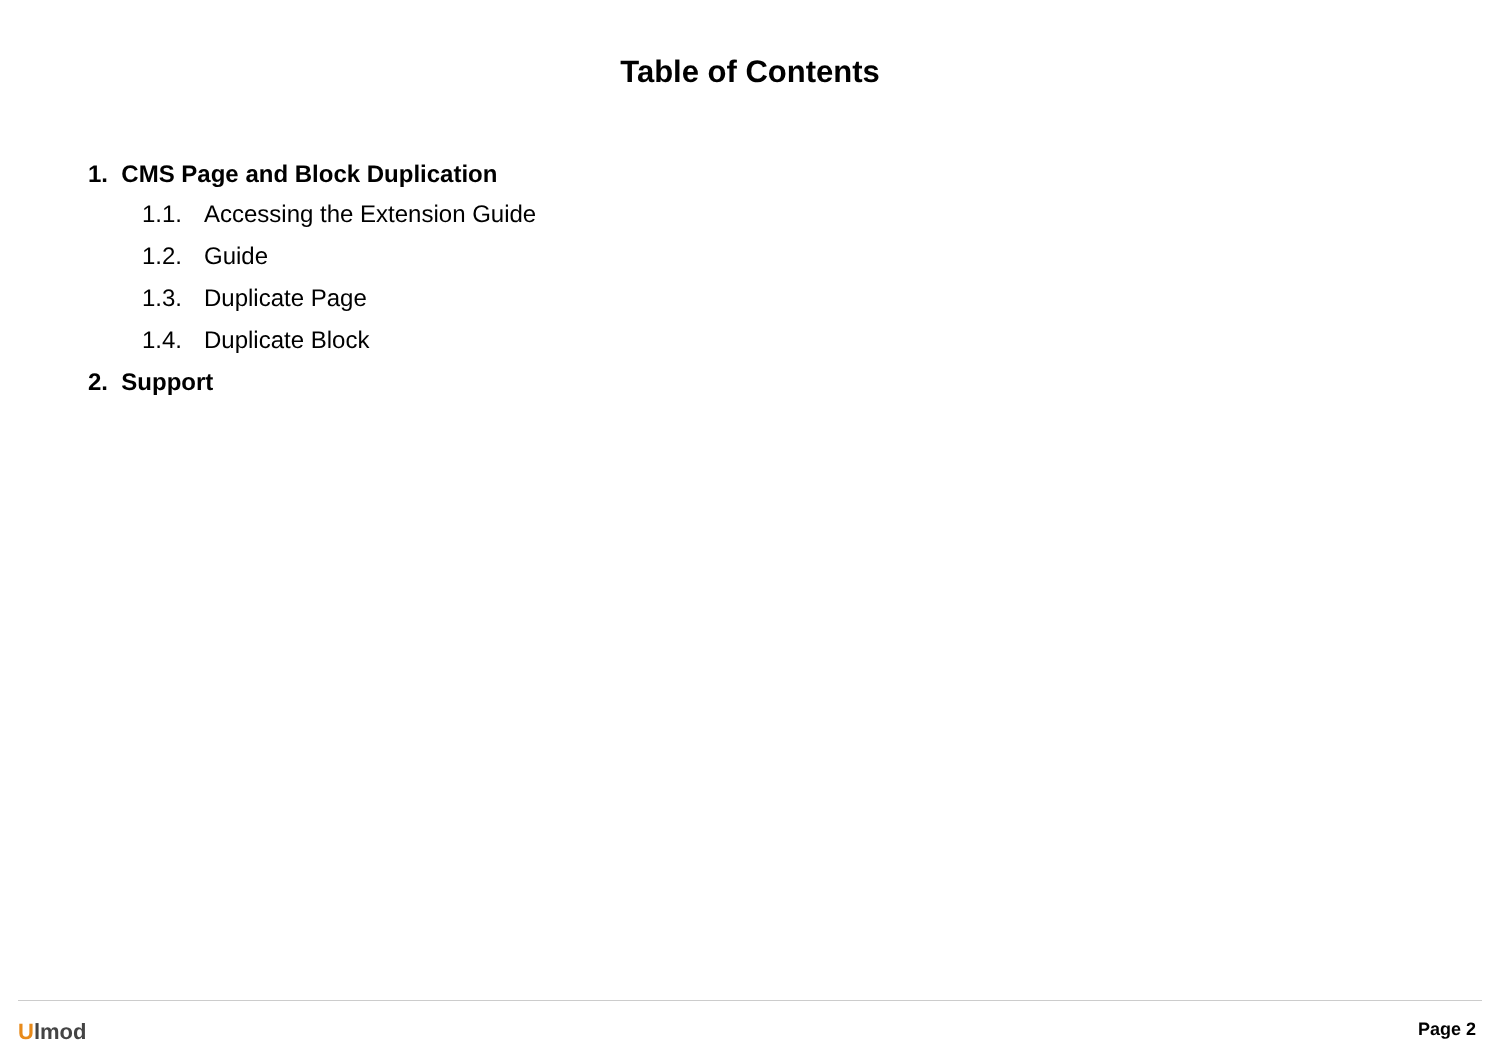Table of Contents
1. CMS Page and Block Duplication
1.1. Accessing the Extension Guide
1.2. Guide
1.3. Duplicate Page
1.4. Duplicate Block
2. Support
Ulmod
Page 2